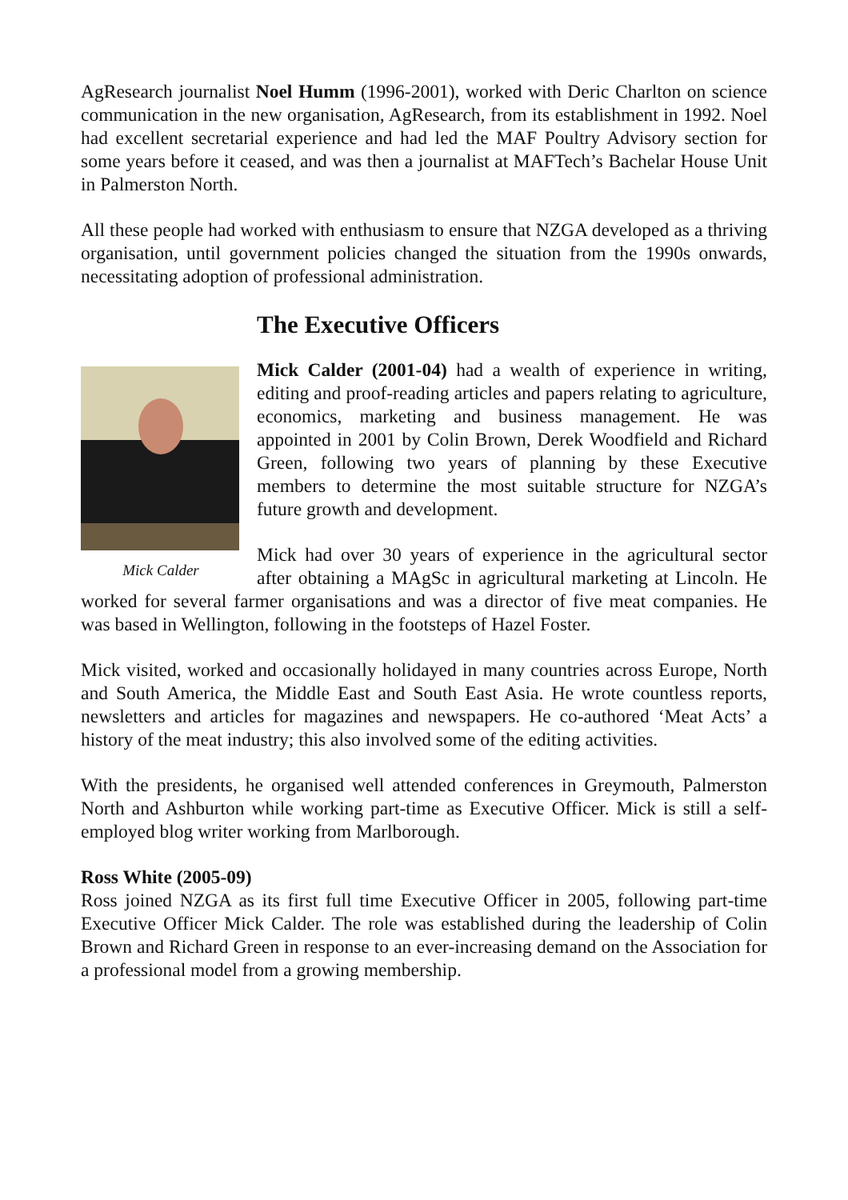AgResearch journalist Noel Humm (1996-2001), worked with Deric Charlton on science communication in the new organisation, AgResearch, from its establishment in 1992. Noel had excellent secretarial experience and had led the MAF Poultry Advisory section for some years before it ceased, and was then a journalist at MAFTech’s Bachelar House Unit in Palmerston North.
All these people had worked with enthusiasm to ensure that NZGA developed as a thriving organisation, until government policies changed the situation from the 1990s onwards, necessitating adoption of professional administration.
The Executive Officers
Mick Calder
Mick Calder (2001-04) had a wealth of experience in writing, editing and proof-reading articles and papers relating to agriculture, economics, marketing and business management. He was appointed in 2001 by Colin Brown, Derek Woodfield and Richard Green, following two years of planning by these Executive members to determine the most suitable structure for NZGA’s future growth and development.
Mick had over 30 years of experience in the agricultural sector after obtaining a MAgSc in agricultural marketing at Lincoln. He worked for several farmer organisations and was a director of five meat companies. He was based in Wellington, following in the footsteps of Hazel Foster.
Mick visited, worked and occasionally holidayed in many countries across Europe, North and South America, the Middle East and South East Asia. He wrote countless reports, newsletters and articles for magazines and newspapers. He co-authored ‘Meat Acts’ a history of the meat industry; this also involved some of the editing activities.
With the presidents, he organised well attended conferences in Greymouth, Palmerston North and Ashburton while working part-time as Executive Officer. Mick is still a self-employed blog writer working from Marlborough.
Ross White (2005-09)
Ross joined NZGA as its first full time Executive Officer in 2005, following part-time Executive Officer Mick Calder. The role was established during the leadership of Colin Brown and Richard Green in response to an ever-increasing demand on the Association for a professional model from a growing membership.